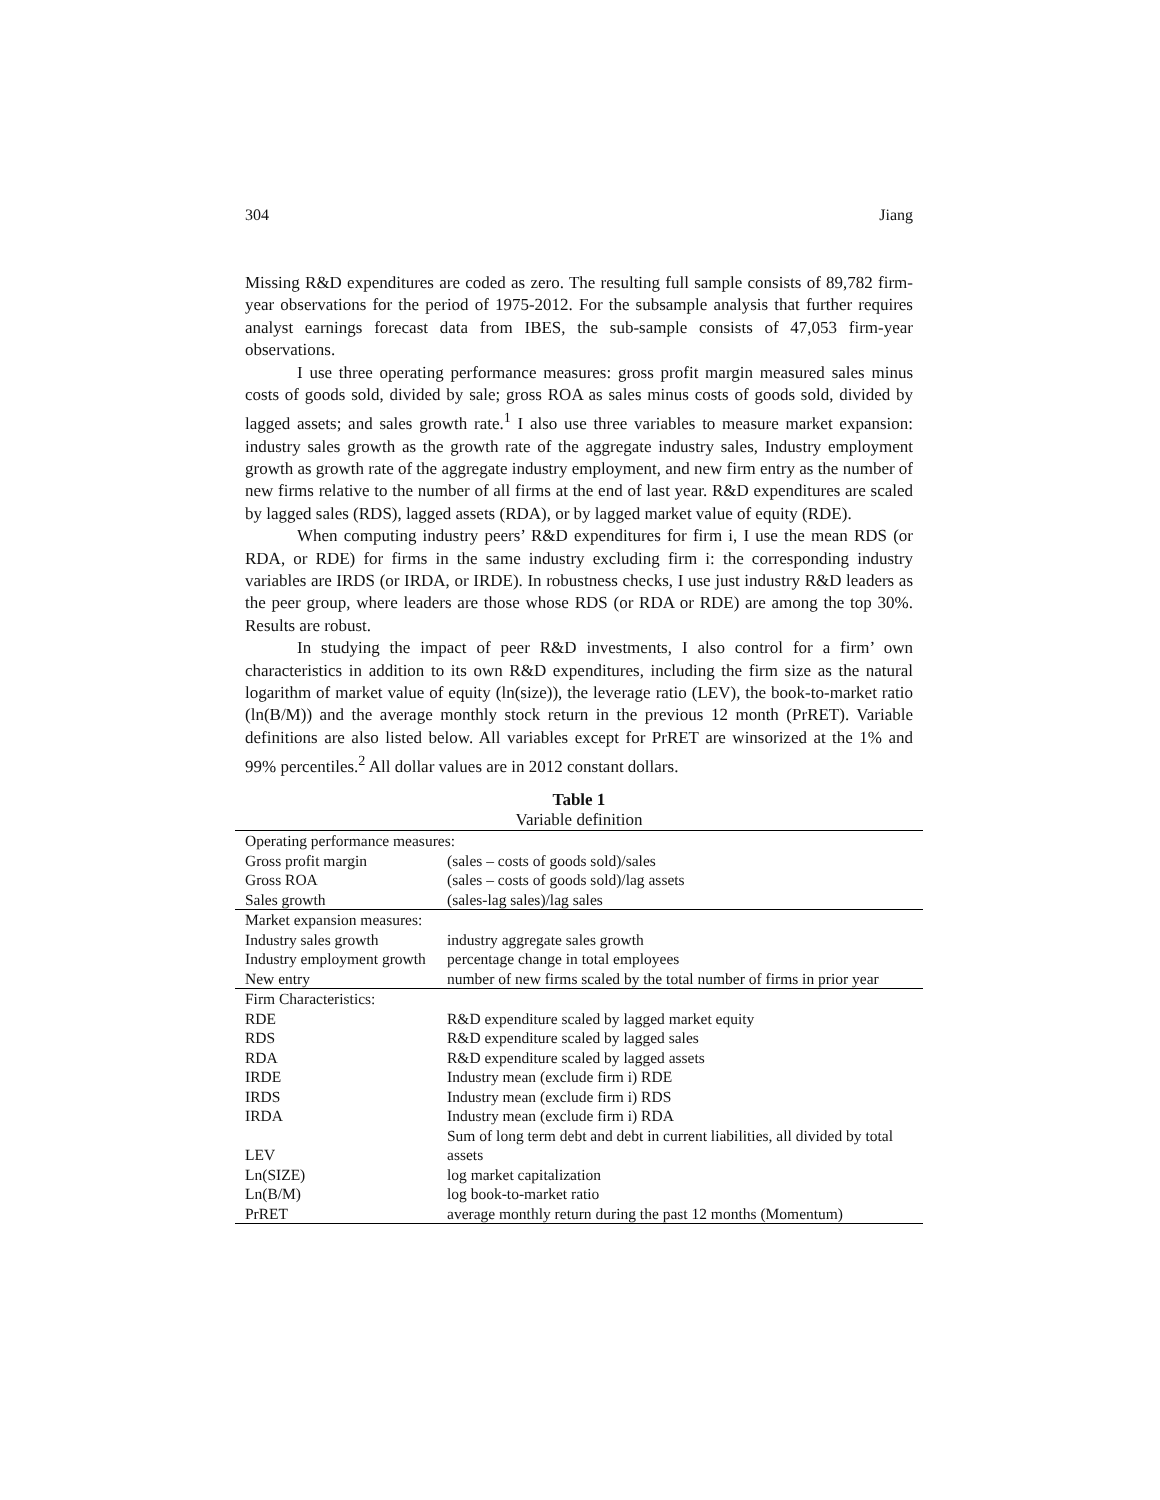304 Jiang
Missing R&D expenditures are coded as zero. The resulting full sample consists of 89,782 firm-year observations for the period of 1975-2012. For the subsample analysis that further requires analyst earnings forecast data from IBES, the sub-sample consists of 47,053 firm-year observations.
I use three operating performance measures: gross profit margin measured sales minus costs of goods sold, divided by sale; gross ROA as sales minus costs of goods sold, divided by lagged assets; and sales growth rate.<sup>1</sup> I also use three variables to measure market expansion: industry sales growth as the growth rate of the aggregate industry sales, Industry employment growth as growth rate of the aggregate industry employment, and new firm entry as the number of new firms relative to the number of all firms at the end of last year. R&D expenditures are scaled by lagged sales (RDS), lagged assets (RDA), or by lagged market value of equity (RDE).
When computing industry peers’ R&D expenditures for firm i, I use the mean RDS (or RDA, or RDE) for firms in the same industry excluding firm i: the corresponding industry variables are IRDS (or IRDA, or IRDE). In robustness checks, I use just industry R&D leaders as the peer group, where leaders are those whose RDS (or RDA or RDE) are among the top 30%. Results are robust.
In studying the impact of peer R&D investments, I also control for a firm’ own characteristics in addition to its own R&D expenditures, including the firm size as the natural logarithm of market value of equity (ln(size)), the leverage ratio (LEV), the book-to-market ratio (ln(B/M)) and the average monthly stock return in the previous 12 month (PrRET). Variable definitions are also listed below. All variables except for PrRET are winsorized at the 1% and 99% percentiles.<sup>2</sup> All dollar values are in 2012 constant dollars.
Table 1
Variable definition
| Operating performance measures: | |
| Gross profit margin | (sales – costs of goods sold)/sales |
| Gross ROA | (sales – costs of goods sold)/lag assets |
| Sales growth | (sales-lag sales)/lag sales |
| Market expansion measures: | |
| Industry sales growth | industry aggregate sales growth |
| Industry employment growth | percentage change in total employees |
| New entry | number of new firms scaled by the total number of firms in prior year |
| Firm Characteristics: | |
| RDE | R&D expenditure scaled by lagged market equity |
| RDS | R&D expenditure scaled by lagged sales |
| RDA | R&D expenditure scaled by lagged assets |
| IRDE | Industry mean (exclude firm i) RDE |
| IRDS | Industry mean (exclude firm i) RDS |
| IRDA | Industry mean (exclude firm i) RDA |
| LEV | Sum of long term debt and debt in current liabilities, all divided by total assets |
| Ln(SIZE) | log market capitalization |
| Ln(B/M) | log book-to-market ratio |
| PrRET | average monthly return during the past 12 months (Momentum) |